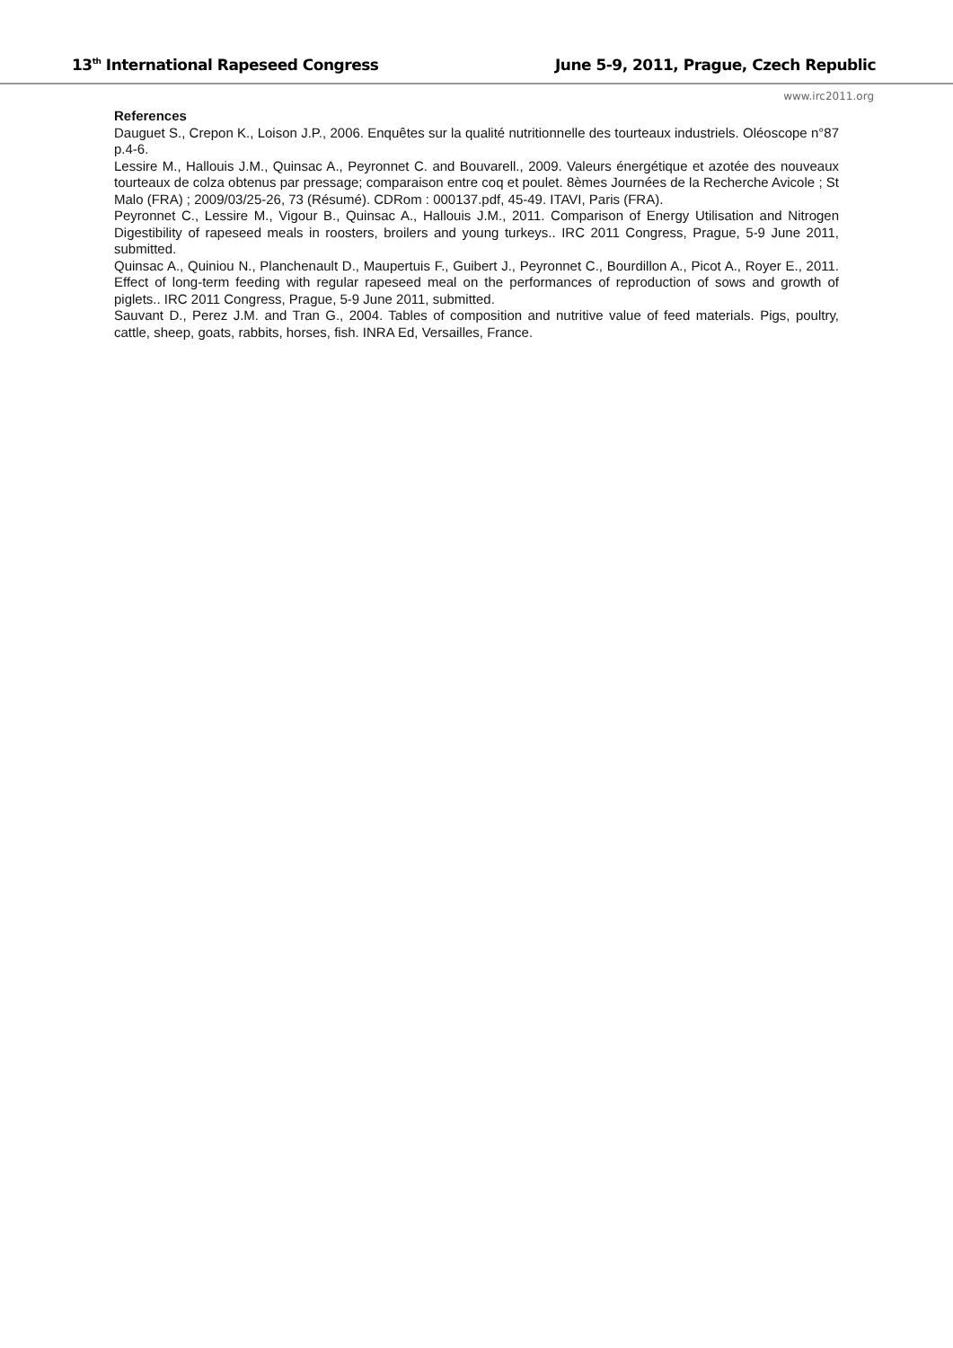13<sup>th</sup> International Rapeseed Congress June 5-9, 2011, Prague, Czech Republic
www.irc2011.org
References
Dauguet S., Crepon K., Loison J.P., 2006. Enquêtes sur la qualité nutritionnelle des tourteaux industriels. Oléoscope n°87 p.4-6.
Lessire M., Hallouis J.M., Quinsac A., Peyronnet C. and Bouvarell., 2009. Valeurs énergétique et azotée des nouveaux tourteaux de colza obtenus par pressage; comparaison entre coq et poulet. 8èmes Journées de la Recherche Avicole ; St Malo (FRA) ; 2009/03/25-26, 73 (Résumé). CDRom : 000137.pdf, 45-49. ITAVI, Paris (FRA).
Peyronnet C., Lessire M., Vigour B., Quinsac A., Hallouis J.M., 2011. Comparison of Energy Utilisation and Nitrogen Digestibility of rapeseed meals in roosters, broilers and young turkeys.. IRC 2011 Congress, Prague, 5-9 June 2011, submitted.
Quinsac A., Quiniou N., Planchenault D., Maupertuis F., Guibert J., Peyronnet C., Bourdillon A., Picot A., Royer E., 2011. Effect of long-term feeding with regular rapeseed meal on the performances of reproduction of sows and growth of piglets.. IRC 2011 Congress, Prague, 5-9 June 2011, submitted.
Sauvant D., Perez J.M. and Tran G., 2004. Tables of composition and nutritive value of feed materials. Pigs, poultry, cattle, sheep, goats, rabbits, horses, fish. INRA Ed, Versailles, France.